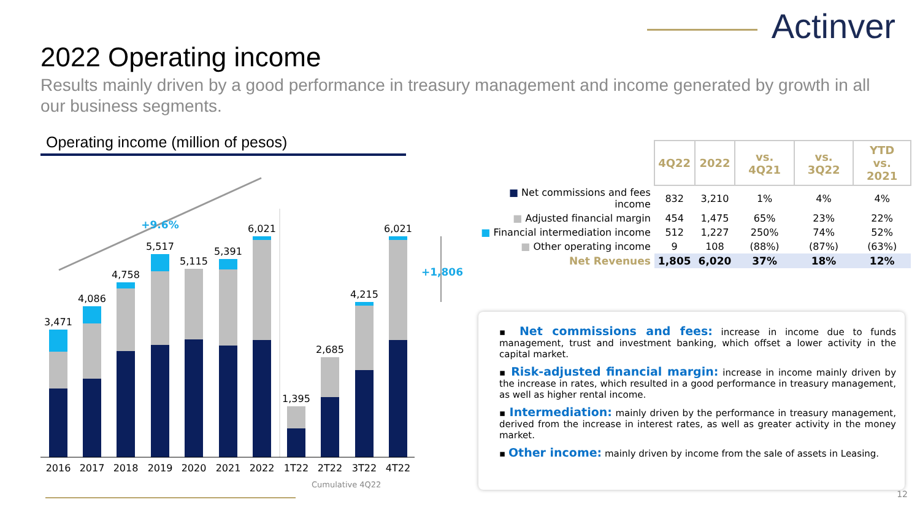Actinver
2022 Operating income
Results mainly driven by a good performance in treasury management and income generated by growth in all our business segments.
Operating income (million of pesos)
+9.6%
3,471
4,086
4,758
5,517
5,115
5,391
6,021
1,395
2,685
4,215
6,021
2016
2017
2018
2019
2020
2021
2022
1T22
2T22
3T22
4T22
+1,806
Cumulative 4Q22
| | 4Q22 | 2022 | vs. 4Q21 | vs. 3Q22 | YTD vs. 2021 |
| --- | --- | --- | --- | --- | --- |
| ■ Net commissions and fees income | 832 | 3,210 | 1% | 4% | 4% |
| ■ Adjusted financial margin | 454 | 1,475 | 65% | 23% | 22% |
| ■ Financial intermediation income | 512 | 1,227 | 250% | 74% | 52% |
| ■ Other operating income | 9 | 108 | (88%) | (87%) | (63%) |
| Net Revenues | 1,805 | 6,020 | 37% | 18% | 12% |
▪ Net commissions and fees: increase in income due to funds management, trust and investment banking, which offset a lower activity in the capital market.
▪ Risk-adjusted financial margin: increase in income mainly driven by the increase in rates, which resulted in a good performance in treasury management, as well as higher rental income.
▪ Intermediation: mainly driven by the performance in treasury management, derived from the increase in interest rates, as well as greater activity in the money market.
▪ Other income: mainly driven by income from the sale of assets in Leasing.
12